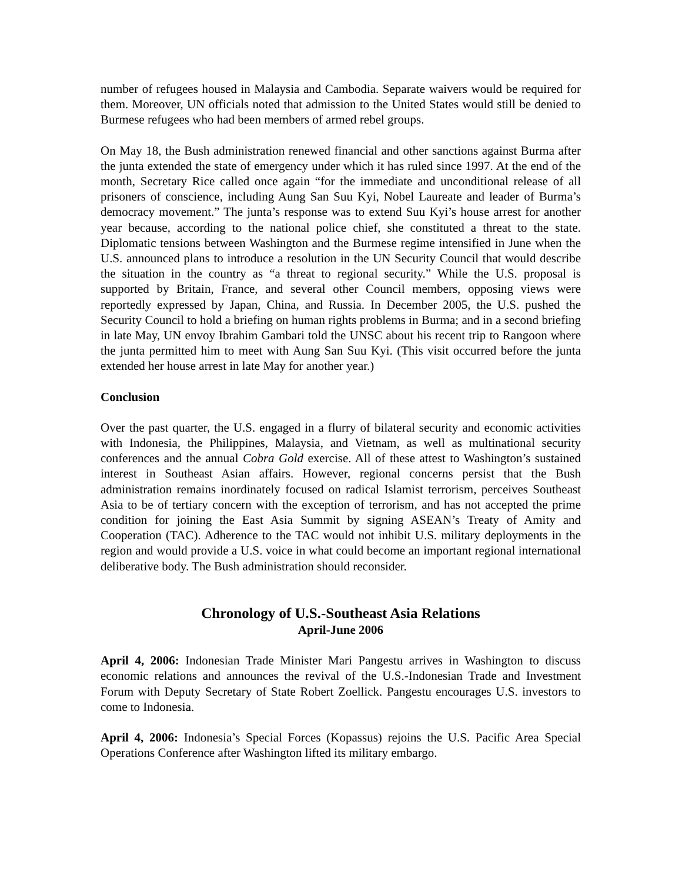number of refugees housed in Malaysia and Cambodia. Separate waivers would be required for them. Moreover, UN officials noted that admission to the United States would still be denied to Burmese refugees who had been members of armed rebel groups.
On May 18, the Bush administration renewed financial and other sanctions against Burma after the junta extended the state of emergency under which it has ruled since 1997. At the end of the month, Secretary Rice called once again “for the immediate and unconditional release of all prisoners of conscience, including Aung San Suu Kyi, Nobel Laureate and leader of Burma’s democracy movement.” The junta’s response was to extend Suu Kyi’s house arrest for another year because, according to the national police chief, she constituted a threat to the state. Diplomatic tensions between Washington and the Burmese regime intensified in June when the U.S. announced plans to introduce a resolution in the UN Security Council that would describe the situation in the country as “a threat to regional security.” While the U.S. proposal is supported by Britain, France, and several other Council members, opposing views were reportedly expressed by Japan, China, and Russia. In December 2005, the U.S. pushed the Security Council to hold a briefing on human rights problems in Burma; and in a second briefing in late May, UN envoy Ibrahim Gambari told the UNSC about his recent trip to Rangoon where the junta permitted him to meet with Aung San Suu Kyi. (This visit occurred before the junta extended her house arrest in late May for another year.)
Conclusion
Over the past quarter, the U.S. engaged in a flurry of bilateral security and economic activities with Indonesia, the Philippines, Malaysia, and Vietnam, as well as multinational security conferences and the annual Cobra Gold exercise. All of these attest to Washington’s sustained interest in Southeast Asian affairs. However, regional concerns persist that the Bush administration remains inordinately focused on radical Islamist terrorism, perceives Southeast Asia to be of tertiary concern with the exception of terrorism, and has not accepted the prime condition for joining the East Asia Summit by signing ASEAN’s Treaty of Amity and Cooperation (TAC). Adherence to the TAC would not inhibit U.S. military deployments in the region and would provide a U.S. voice in what could become an important regional international deliberative body. The Bush administration should reconsider.
Chronology of U.S.-Southeast Asia Relations
April-June 2006
April 4, 2006: Indonesian Trade Minister Mari Pangestu arrives in Washington to discuss economic relations and announces the revival of the U.S.-Indonesian Trade and Investment Forum with Deputy Secretary of State Robert Zoellick. Pangestu encourages U.S. investors to come to Indonesia.
April 4, 2006: Indonesia’s Special Forces (Kopassus) rejoins the U.S. Pacific Area Special Operations Conference after Washington lifted its military embargo.